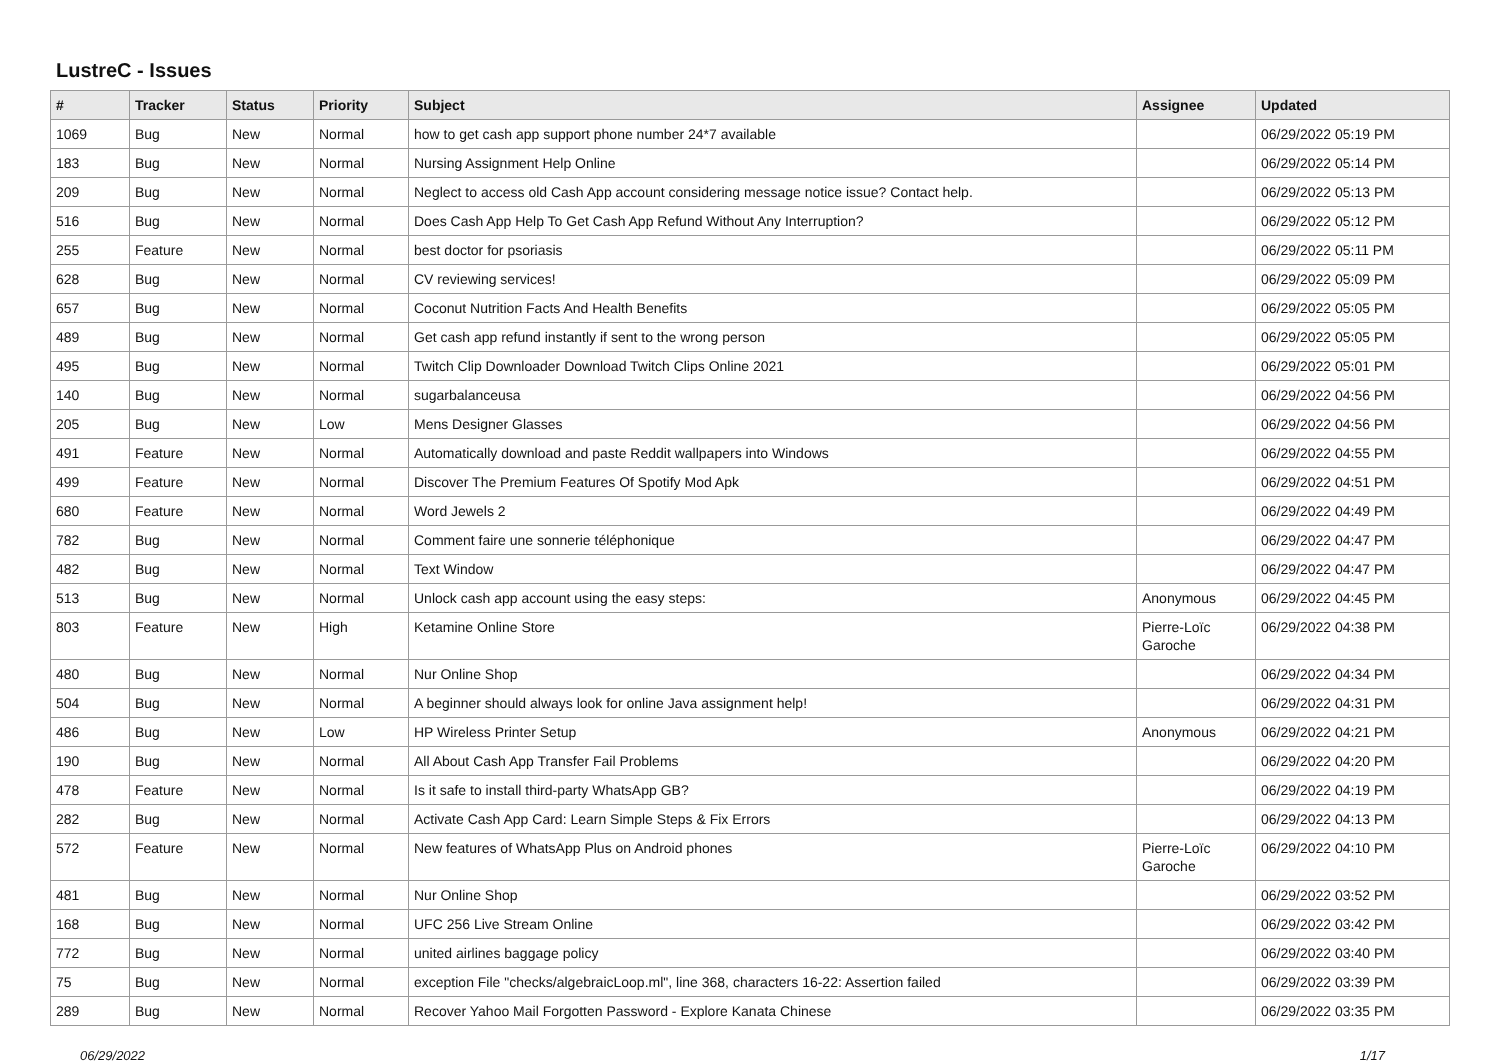LustreC - Issues
| # | Tracker | Status | Priority | Subject | Assignee | Updated |
| --- | --- | --- | --- | --- | --- | --- |
| 1069 | Bug | New | Normal | how to get cash app support phone number 24*7 available | | 06/29/2022 05:19 PM |
| 183 | Bug | New | Normal | Nursing Assignment Help Online | | 06/29/2022 05:14 PM |
| 209 | Bug | New | Normal | Neglect to access old Cash App account considering message notice issue? Contact help. | | 06/29/2022 05:13 PM |
| 516 | Bug | New | Normal | Does Cash App Help To Get Cash App Refund Without Any Interruption? | | 06/29/2022 05:12 PM |
| 255 | Feature | New | Normal | best doctor for psoriasis | | 06/29/2022 05:11 PM |
| 628 | Bug | New | Normal | CV reviewing services! | | 06/29/2022 05:09 PM |
| 657 | Bug | New | Normal | Coconut Nutrition Facts And Health Benefits | | 06/29/2022 05:05 PM |
| 489 | Bug | New | Normal | Get cash app refund instantly if sent to the wrong person | | 06/29/2022 05:05 PM |
| 495 | Bug | New | Normal | Twitch Clip Downloader Download Twitch Clips Online 2021 | | 06/29/2022 05:01 PM |
| 140 | Bug | New | Normal | sugarbalanceusa | | 06/29/2022 04:56 PM |
| 205 | Bug | New | Low | Mens Designer Glasses | | 06/29/2022 04:56 PM |
| 491 | Feature | New | Normal | Automatically download and paste Reddit wallpapers into Windows | | 06/29/2022 04:55 PM |
| 499 | Feature | New | Normal | Discover The Premium Features Of Spotify Mod Apk | | 06/29/2022 04:51 PM |
| 680 | Feature | New | Normal | Word Jewels 2 | | 06/29/2022 04:49 PM |
| 782 | Bug | New | Normal | Comment faire une sonnerie téléphonique | | 06/29/2022 04:47 PM |
| 482 | Bug | New | Normal | Text Window | | 06/29/2022 04:47 PM |
| 513 | Bug | New | Normal | Unlock cash app account using the easy steps: | Anonymous | 06/29/2022 04:45 PM |
| 803 | Feature | New | High | Ketamine Online Store | Pierre-Loïc Garoche | 06/29/2022 04:38 PM |
| 480 | Bug | New | Normal | Nur Online Shop | | 06/29/2022 04:34 PM |
| 504 | Bug | New | Normal | A beginner should always look for online Java assignment help! | | 06/29/2022 04:31 PM |
| 486 | Bug | New | Low | HP Wireless Printer Setup | Anonymous | 06/29/2022 04:21 PM |
| 190 | Bug | New | Normal | All About Cash App Transfer Fail Problems | | 06/29/2022 04:20 PM |
| 478 | Feature | New | Normal | Is it safe to install third-party WhatsApp GB? | | 06/29/2022 04:19 PM |
| 282 | Bug | New | Normal | Activate Cash App Card: Learn Simple Steps & Fix Errors | | 06/29/2022 04:13 PM |
| 572 | Feature | New | Normal | New features of WhatsApp Plus on Android phones | Pierre-Loïc Garoche | 06/29/2022 04:10 PM |
| 481 | Bug | New | Normal | Nur Online Shop | | 06/29/2022 03:52 PM |
| 168 | Bug | New | Normal | UFC 256 Live Stream Online | | 06/29/2022 03:42 PM |
| 772 | Bug | New | Normal | united airlines baggage policy | | 06/29/2022 03:40 PM |
| 75 | Bug | New | Normal | exception File "checks/algebraicLoop.ml", line 368, characters 16-22: Assertion failed | | 06/29/2022 03:39 PM |
| 289 | Bug | New | Normal | Recover Yahoo Mail Forgotten Password - Explore Kanata Chinese | | 06/29/2022 03:35 PM |
06/29/2022 1/17